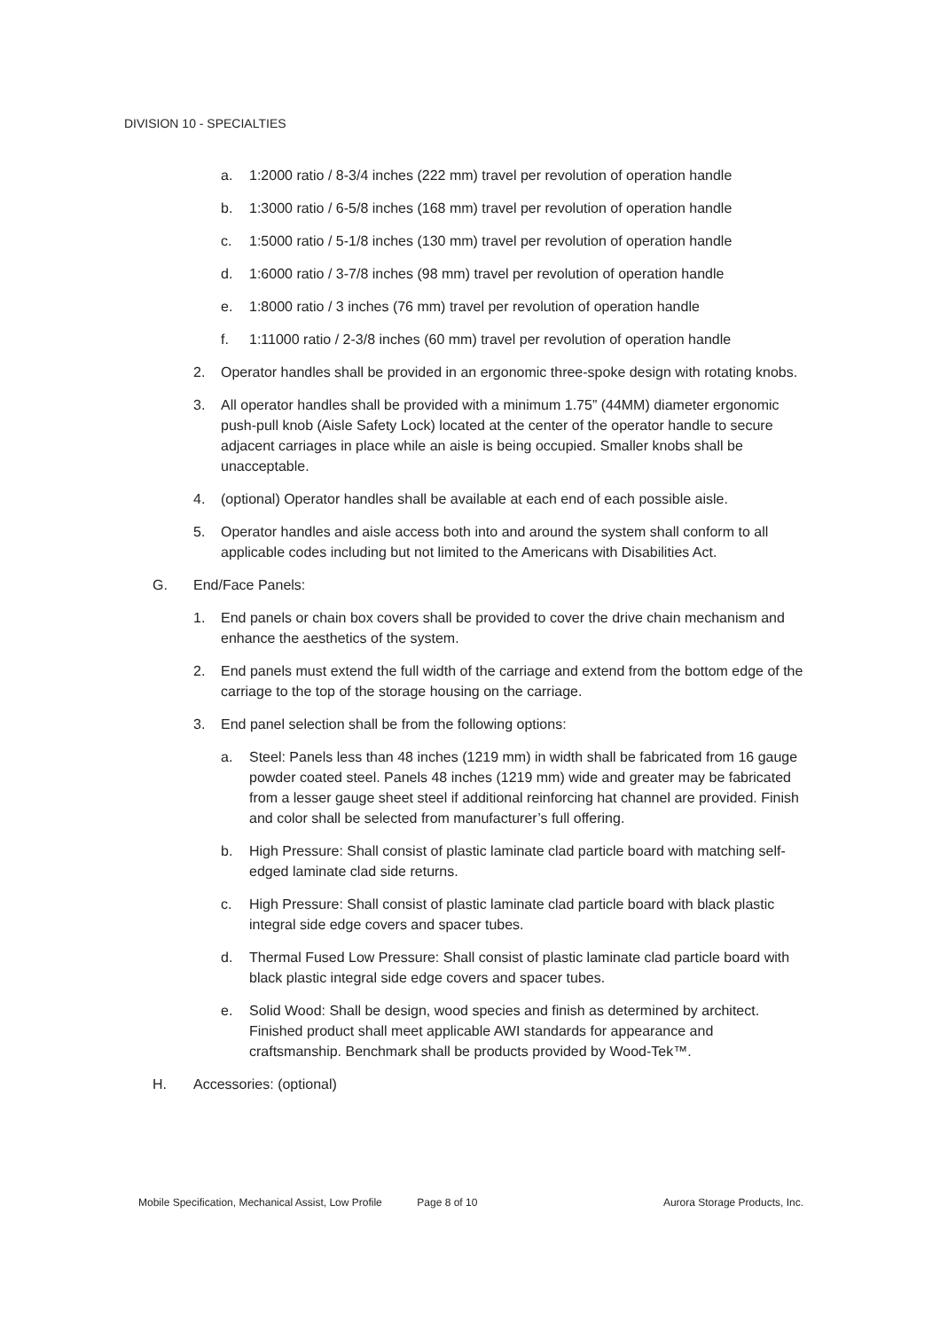DIVISION 10 - SPECIALTIES
a. 1:2000 ratio / 8-3/4 inches (222 mm) travel per revolution of operation handle
b. 1:3000 ratio / 6-5/8 inches (168 mm) travel per revolution of operation handle
c. 1:5000 ratio / 5-1/8 inches (130 mm) travel per revolution of operation handle
d. 1:6000 ratio / 3-7/8 inches (98 mm) travel per revolution of operation handle
e. 1:8000 ratio / 3 inches (76 mm) travel per revolution of operation handle
f. 1:11000 ratio / 2-3/8 inches (60 mm) travel per revolution of operation handle
2. Operator handles shall be provided in an ergonomic three-spoke design with rotating knobs.
3. All operator handles shall be provided with a minimum 1.75” (44MM) diameter ergonomic push-pull knob (Aisle Safety Lock) located at the center of the operator handle to secure adjacent carriages in place while an aisle is being occupied. Smaller knobs shall be unacceptable.
4. (optional) Operator handles shall be available at each end of each possible aisle.
5. Operator handles and aisle access both into and around the system shall conform to all applicable codes including but not limited to the Americans with Disabilities Act.
G. End/Face Panels:
1. End panels or chain box covers shall be provided to cover the drive chain mechanism and enhance the aesthetics of the system.
2. End panels must extend the full width of the carriage and extend from the bottom edge of the carriage to the top of the storage housing on the carriage.
3. End panel selection shall be from the following options:
a. Steel: Panels less than 48 inches (1219 mm) in width shall be fabricated from 16 gauge powder coated steel. Panels 48 inches (1219 mm) wide and greater may be fabricated from a lesser gauge sheet steel if additional reinforcing hat channel are provided. Finish and color shall be selected from manufacturer’s full offering.
b. High Pressure: Shall consist of plastic laminate clad particle board with matching self-edged laminate clad side returns.
c. High Pressure: Shall consist of plastic laminate clad particle board with black plastic integral side edge covers and spacer tubes.
d. Thermal Fused Low Pressure: Shall consist of plastic laminate clad particle board with black plastic integral side edge covers and spacer tubes.
e. Solid Wood: Shall be design, wood species and finish as determined by architect. Finished product shall meet applicable AWI standards for appearance and craftsmanship. Benchmark shall be products provided by Wood-Tek™.
H. Accessories: (optional)
Mobile Specification, Mechanical Assist, Low Profile Page 8 of 10 Aurora Storage Products, Inc.